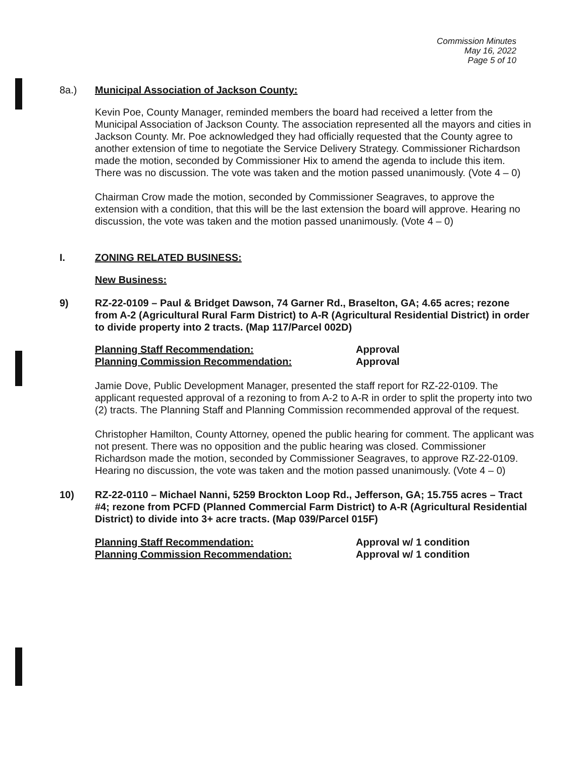Commission Minutes
May 16, 2022
Page 5 of 10
8a.) Municipal Association of Jackson County:
Kevin Poe, County Manager, reminded members the board had received a letter from the Municipal Association of Jackson County. The association represented all the mayors and cities in Jackson County. Mr. Poe acknowledged they had officially requested that the County agree to another extension of time to negotiate the Service Delivery Strategy. Commissioner Richardson made the motion, seconded by Commissioner Hix to amend the agenda to include this item. There was no discussion. The vote was taken and the motion passed unanimously. (Vote 4 – 0)
Chairman Crow made the motion, seconded by Commissioner Seagraves, to approve the extension with a condition, that this will be the last extension the board will approve. Hearing no discussion, the vote was taken and the motion passed unanimously. (Vote 4 – 0)
I. ZONING RELATED BUSINESS:
New Business:
9) RZ-22-0109 – Paul & Bridget Dawson, 74 Garner Rd., Braselton, GA; 4.65 acres; rezone from A-2 (Agricultural Rural Farm District) to A-R (Agricultural Residential District) in order to divide property into 2 tracts. (Map 117/Parcel 002D)
Planning Staff Recommendation:
Approval
Planning Commission Recommendation:
Approval
Jamie Dove, Public Development Manager, presented the staff report for RZ-22-0109. The applicant requested approval of a rezoning to from A-2 to A-R in order to split the property into two (2) tracts. The Planning Staff and Planning Commission recommended approval of the request.
Christopher Hamilton, County Attorney, opened the public hearing for comment. The applicant was not present. There was no opposition and the public hearing was closed. Commissioner Richardson made the motion, seconded by Commissioner Seagraves, to approve RZ-22-0109. Hearing no discussion, the vote was taken and the motion passed unanimously. (Vote 4 – 0)
10) RZ-22-0110 – Michael Nanni, 5259 Brockton Loop Rd., Jefferson, GA; 15.755 acres – Tract #4; rezone from PCFD (Planned Commercial Farm District) to A-R (Agricultural Residential District) to divide into 3+ acre tracts. (Map 039/Parcel 015F)
Planning Staff Recommendation:
Approval w/ 1 condition
Planning Commission Recommendation:
Approval w/ 1 condition